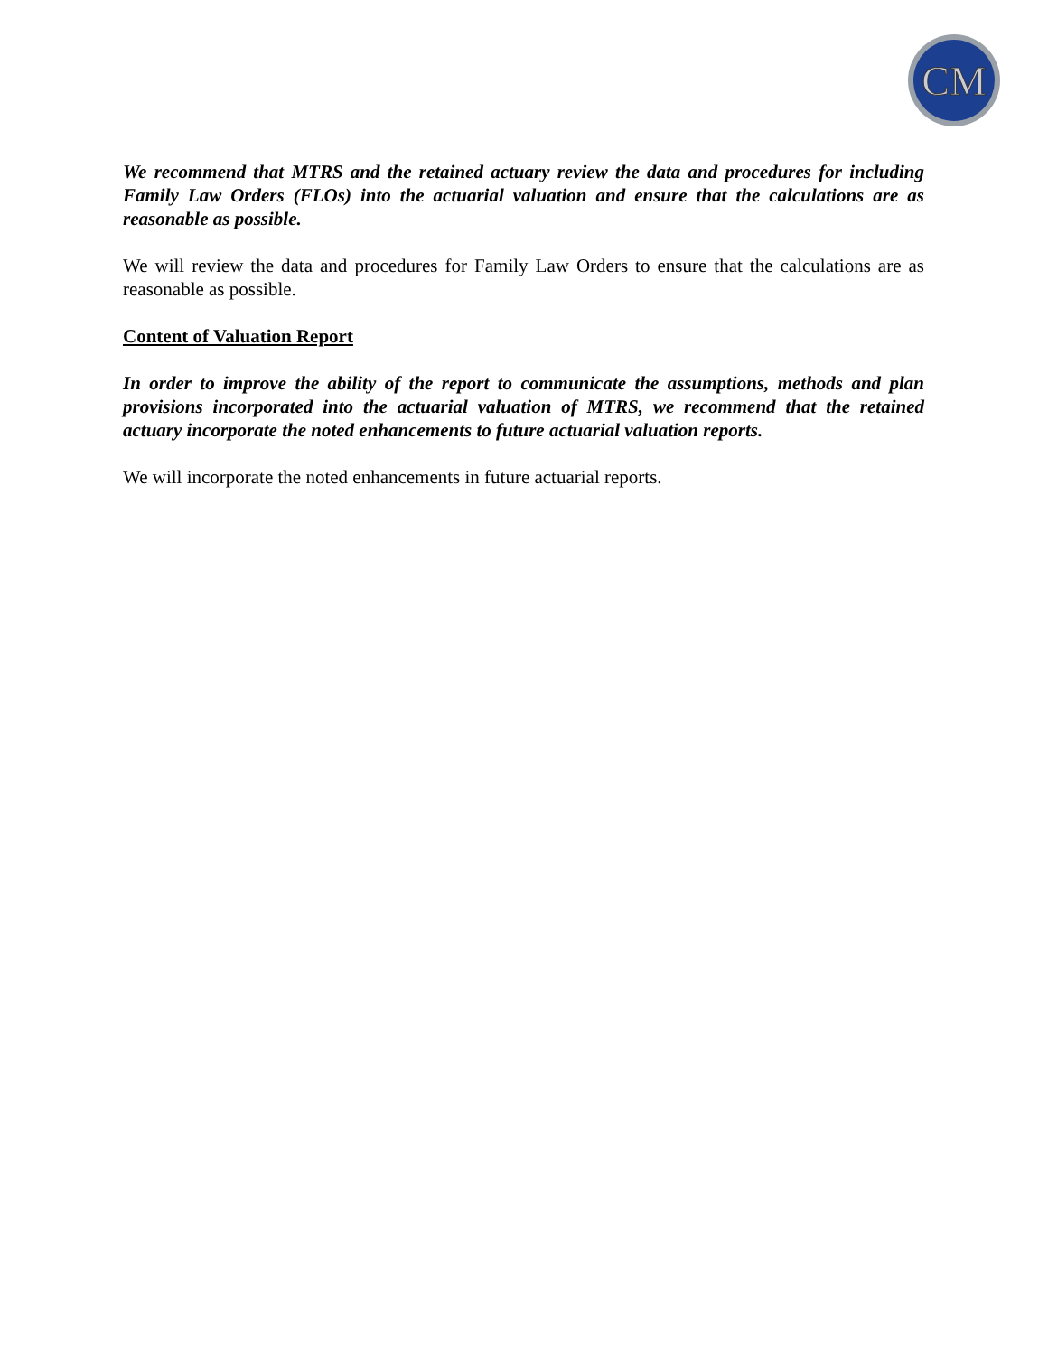CM
We recommend that MTRS and the retained actuary review the data and procedures for including Family Law Orders (FLOs) into the actuarial valuation and ensure that the calculations are as reasonable as possible.
We will review the data and procedures for Family Law Orders to ensure that the calculations are as reasonable as possible.
Content of Valuation Report
In order to improve the ability of the report to communicate the assumptions, methods and plan provisions incorporated into the actuarial valuation of MTRS, we recommend that the retained actuary incorporate the noted enhancements to future actuarial valuation reports.
We will incorporate the noted enhancements in future actuarial reports.